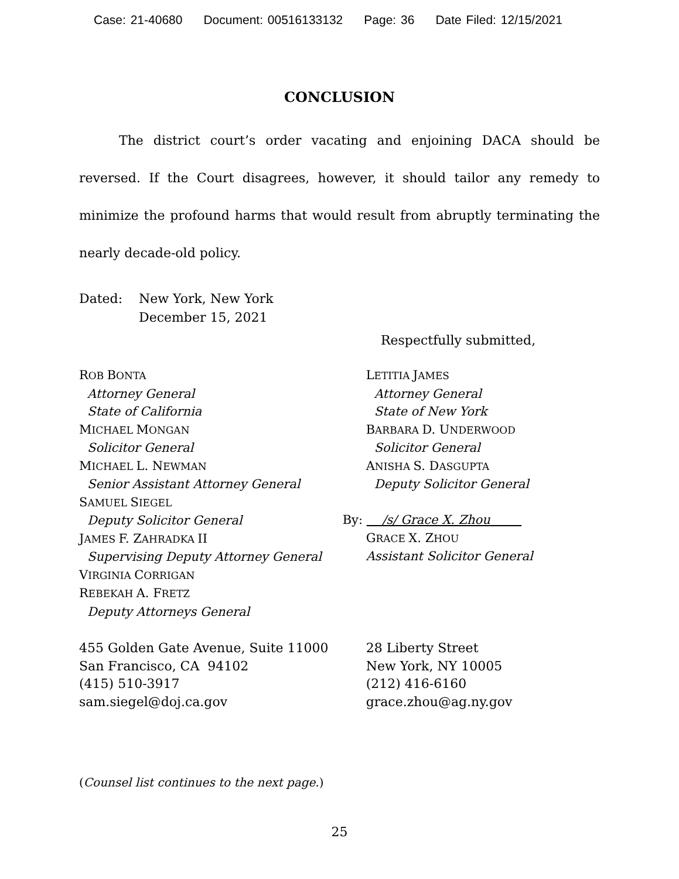Case: 21-40680 Document: 00516133132 Page: 36 Date Filed: 12/15/2021
CONCLUSION
The district court’s order vacating and enjoining DACA should be reversed. If the Court disagrees, however, it should tailor any remedy to minimize the profound harms that would result from abruptly terminating the nearly decade-old policy.
| Dated: | New York, New York December 15, 2021 |
Respectfully submitted,
ROB BONTA
Attorney General
State of California
MICHAEL MONGAN
Solicitor General
MICHAEL L. NEWMAN
Senior Assistant Attorney General
SAMUEL SIEGEL
Deputy Solicitor General
JAMES F. ZAHRADKA II
Supervising Deputy Attorney General
VIRGINIA CORRIGAN
REBEKAH A. FRETZ
Deputy Attorneys General
LETITIA JAMES
Attorney General
State of New York
BARBARA D. UNDERWOOD
Solicitor General
ANISHA S. DASGUPTA
Deputy Solicitor General
By: /s/ Grace X. Zhou
GRACE X. ZHOU
Assistant Solicitor General
455 Golden Gate Avenue, Suite 11000
San Francisco, CA 94102
(415) 510-3917
sam.siegel@doj.ca.gov
28 Liberty Street
New York, NY 10005
(212) 416-6160
grace.zhou@ag.ny.gov
(Counsel list continues to the next page.)
25